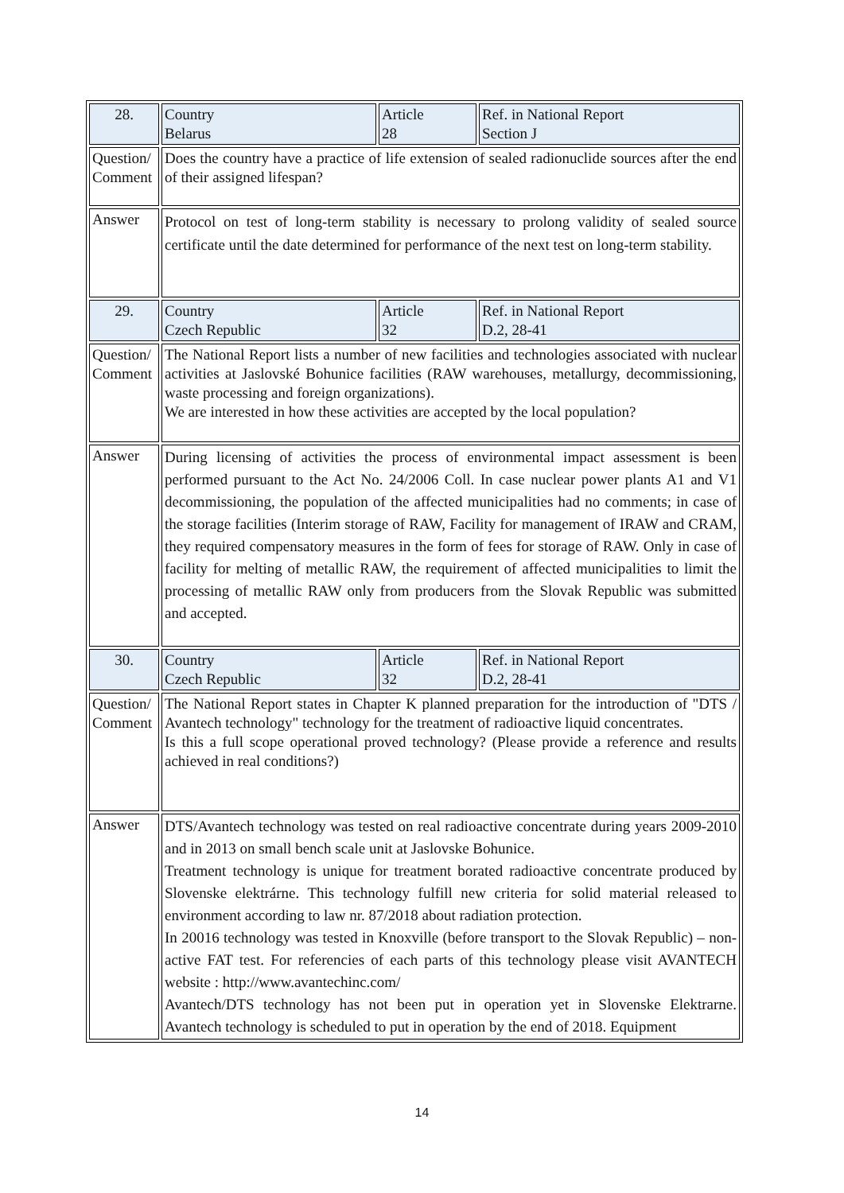| 28. | Country Belarus | Article 28 | Ref. in National Report Section J |
| Question/ Comment | Does the country have a practice of life extension of sealed radionuclide sources after the end of their assigned lifespan? | | |
| Answer | Protocol on test of long-term stability is necessary to prolong validity of sealed source certificate until the date determined for performance of the next test on long-term stability. | | |
| 29. | Country Czech Republic | Article 32 | Ref. in National Report D.2, 28-41 |
| Question/ Comment | The National Report lists a number of new facilities and technologies associated with nuclear activities at Jaslovské Bohunice facilities (RAW warehouses, metallurgy, decommissioning, waste processing and foreign organizations). We are interested in how these activities are accepted by the local population? | | |
| Answer | During licensing of activities the process of environmental impact assessment is been performed pursuant to the Act No. 24/2006 Coll. In case nuclear power plants A1 and V1 decommissioning, the population of the affected municipalities had no comments; in case of the storage facilities (Interim storage of RAW, Facility for management of IRAW and CRAM, they required compensatory measures in the form of fees for storage of RAW. Only in case of facility for melting of metallic RAW, the requirement of affected municipalities to limit the processing of metallic RAW only from producers from the Slovak Republic was submitted and accepted. | | |
| 30. | Country Czech Republic | Article 32 | Ref. in National Report D.2, 28-41 |
| Question/ Comment | The National Report states in Chapter K planned preparation for the introduction of "DTS / Avantech technology" technology for the treatment of radioactive liquid concentrates. Is this a full scope operational proved technology? (Please provide a reference and results achieved in real conditions?) | | |
| Answer | DTS/Avantech technology was tested on real radioactive concentrate during years 2009-2010 and in 2013 on small bench scale unit at Jaslovske Bohunice. Treatment technology is unique for treatment borated radioactive concentrate produced by Slovenske elektrárne. This technology fulfill new criteria for solid material released to environment according to law nr. 87/2018 about radiation protection. In 20016 technology was tested in Knoxville (before transport to the Slovak Republic) – non-active FAT test. For referencies of each parts of this technology please visit AVANTECH website : http://www.avantechinc.com/ Avantech/DTS technology has not been put in operation yet in Slovenske Elektrarne. Avantech technology is scheduled to put in operation by the end of 2018. Equipment | | |
14